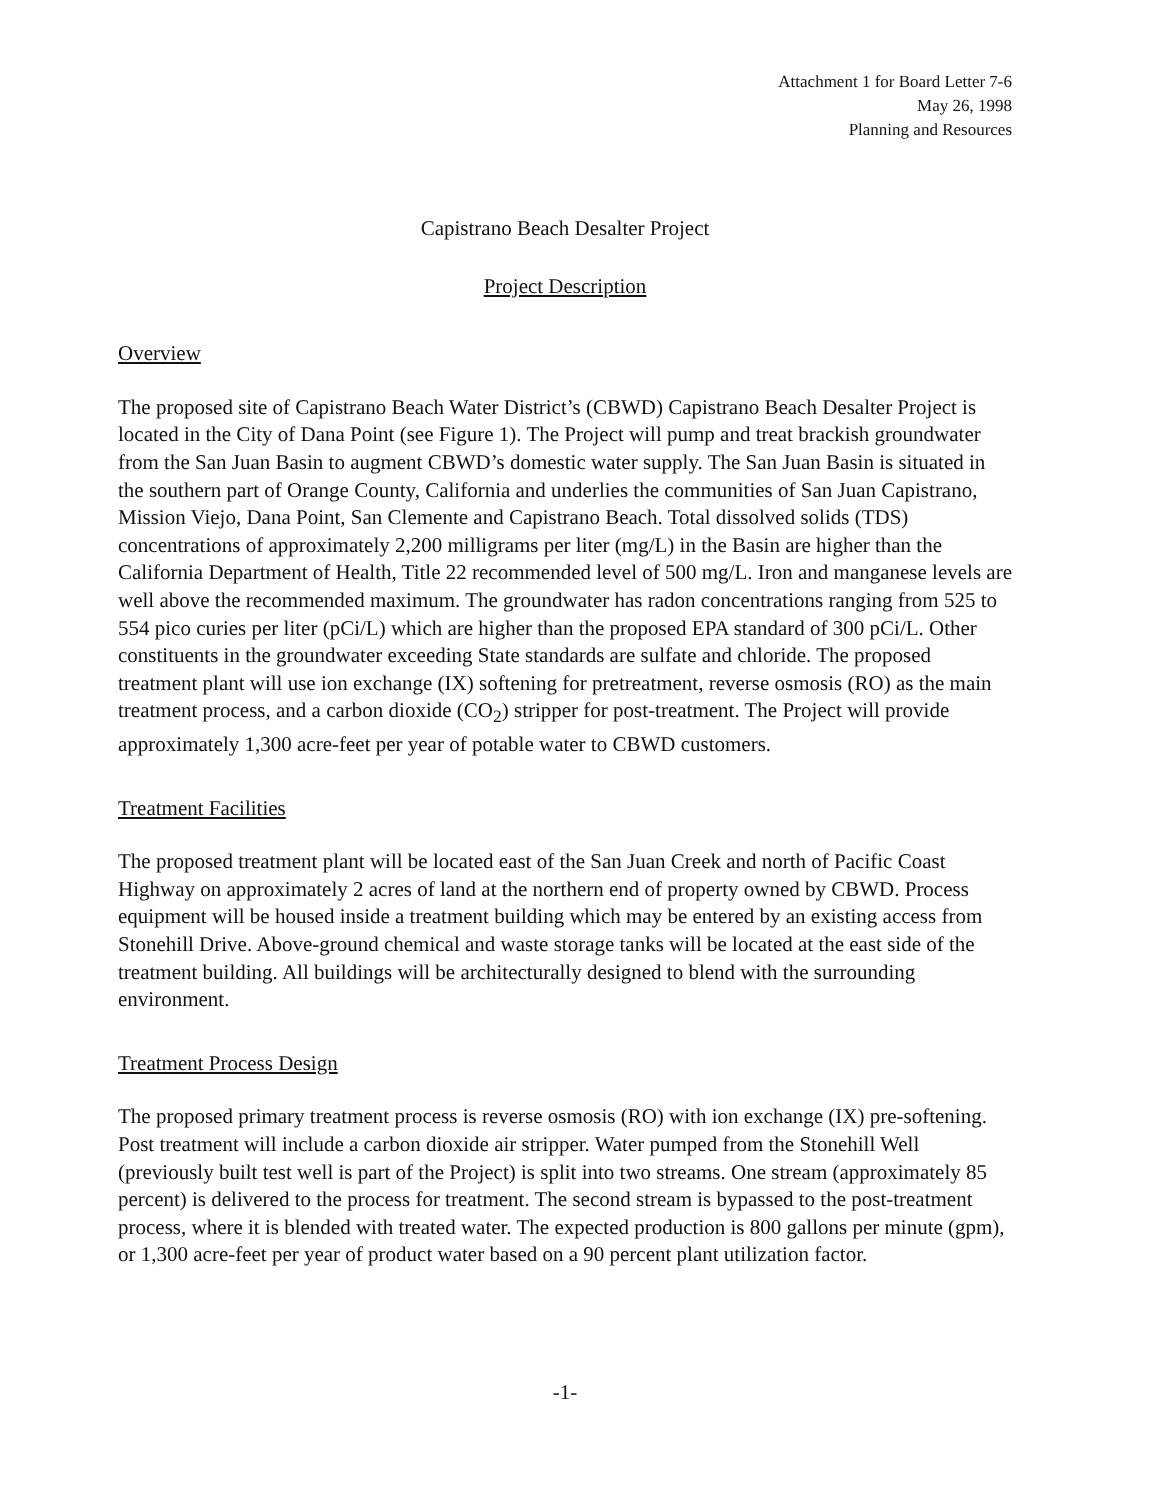Attachment 1 for Board Letter 7-6
May 26, 1998
Planning and Resources
Capistrano Beach Desalter Project
Project Description
Overview
The proposed site of Capistrano Beach Water District’s (CBWD) Capistrano Beach Desalter Project is located in the City of Dana Point (see Figure 1). The Project will pump and treat brackish groundwater from the San Juan Basin to augment CBWD’s domestic water supply. The San Juan Basin is situated in the southern part of Orange County, California and underlies the communities of San Juan Capistrano, Mission Viejo, Dana Point, San Clemente and Capistrano Beach. Total dissolved solids (TDS) concentrations of approximately 2,200 milligrams per liter (mg/L) in the Basin are higher than the California Department of Health, Title 22 recommended level of 500 mg/L. Iron and manganese levels are well above the recommended maximum. The groundwater has radon concentrations ranging from 525 to 554 pico curies per liter (pCi/L) which are higher than the proposed EPA standard of 300 pCi/L. Other constituents in the groundwater exceeding State standards are sulfate and chloride. The proposed treatment plant will use ion exchange (IX) softening for pretreatment, reverse osmosis (RO) as the main treatment process, and a carbon dioxide (CO<sub>2</sub>) stripper for post-treatment. The Project will provide approximately 1,300 acre-feet per year of potable water to CBWD customers.
Treatment Facilities
The proposed treatment plant will be located east of the San Juan Creek and north of Pacific Coast Highway on approximately 2 acres of land at the northern end of property owned by CBWD. Process equipment will be housed inside a treatment building which may be entered by an existing access from Stonehill Drive. Above-ground chemical and waste storage tanks will be located at the east side of the treatment building. All buildings will be architecturally designed to blend with the surrounding environment.
Treatment Process Design
The proposed primary treatment process is reverse osmosis (RO) with ion exchange (IX) pre-softening. Post treatment will include a carbon dioxide air stripper. Water pumped from the Stonehill Well (previously built test well is part of the Project) is split into two streams. One stream (approximately 85 percent) is delivered to the process for treatment. The second stream is bypassed to the post-treatment process, where it is blended with treated water. The expected production is 800 gallons per minute (gpm), or 1,300 acre-feet per year of product water based on a 90 percent plant utilization factor.
-1-